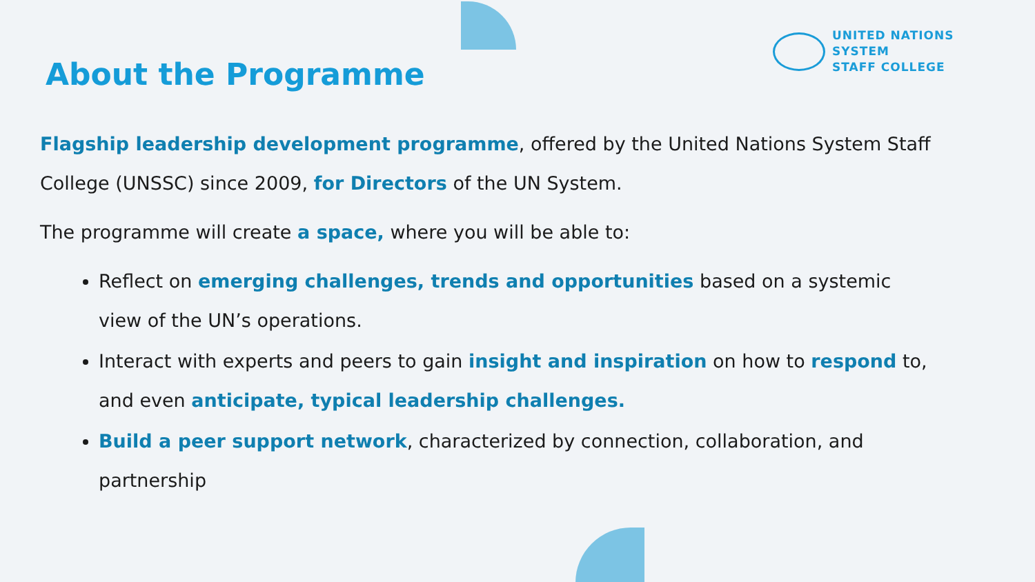UNITED NATIONS
SYSTEM
STAFF COLLEGE
About the Programme
Flagship leadership development programme, offered by the United Nations System Staff College (UNSSC) since 2009, for Directors of the UN System.
The programme will create a space, where you will be able to:
Reflect on emerging challenges, trends and opportunities based on a systemic view of the UN’s operations.
Interact with experts and peers to gain insight and inspiration on how to respond to, and even anticipate, typical leadership challenges.
Build a peer support network, characterized by connection, collaboration, and partnership